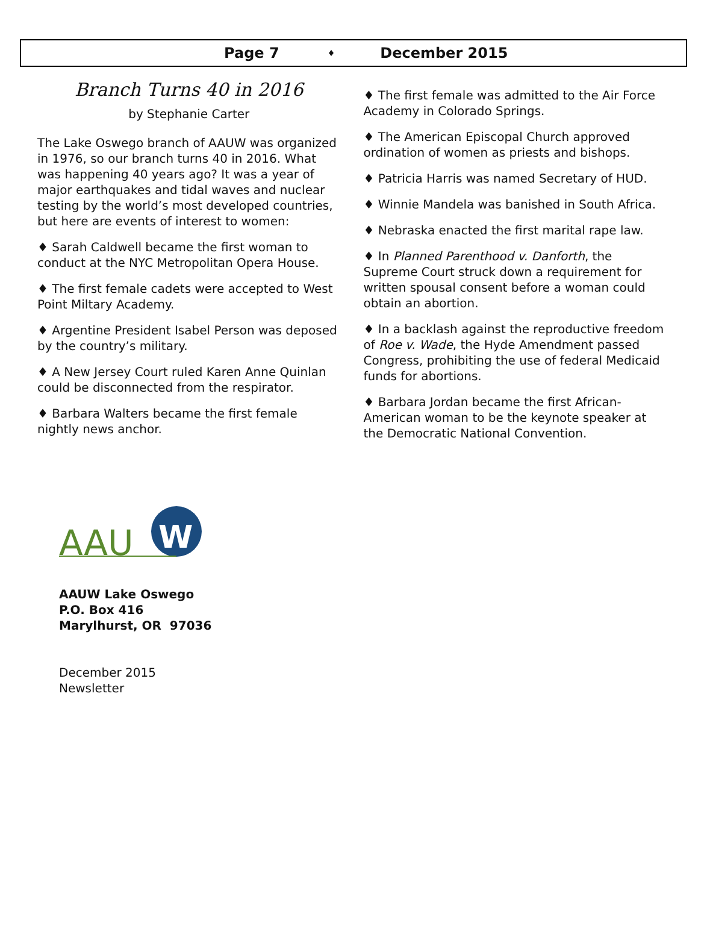Page 7 ♦ December 2015
Branch Turns 40 in 2016
by Stephanie Carter
The Lake Oswego branch of AAUW was organized in 1976, so our branch turns 40 in 2016. What was happening 40 years ago? It was a year of major earthquakes and tidal waves and nuclear testing by the world’s most developed countries, but here are events of interest to women:
♦ Sarah Caldwell became the first woman to conduct at the NYC Metropolitan Opera House.
♦ The first female cadets were accepted to West Point Miltary Academy.
♦ Argentine President Isabel Person was deposed by the country’s military.
♦ A New Jersey Court ruled Karen Anne Quinlan could be disconnected from the respirator.
♦ Barbara Walters became the first female nightly news anchor.
♦ The first female was admitted to the Air Force Academy in Colorado Springs.
♦ The American Episcopal Church approved ordination of women as priests and bishops.
♦ Patricia Harris was named Secretary of HUD.
♦ Winnie Mandela was banished in South Africa.
♦ Nebraska enacted the first marital rape law.
♦ In Planned Parenthood v. Danforth, the Supreme Court struck down a requirement for written spousal consent before a woman could obtain an abortion.
♦ In a backlash against the reproductive freedom of Roe v. Wade, the Hyde Amendment passed Congress, prohibiting the use of federal Medicaid funds for abortions.
♦ Barbara Jordan became the first African-American woman to be the keynote speaker at the Democratic National Convention.
AAU
W
AAUW Lake Oswego
P.O. Box 416
Marylhurst, OR 97036
December 2015
Newsletter